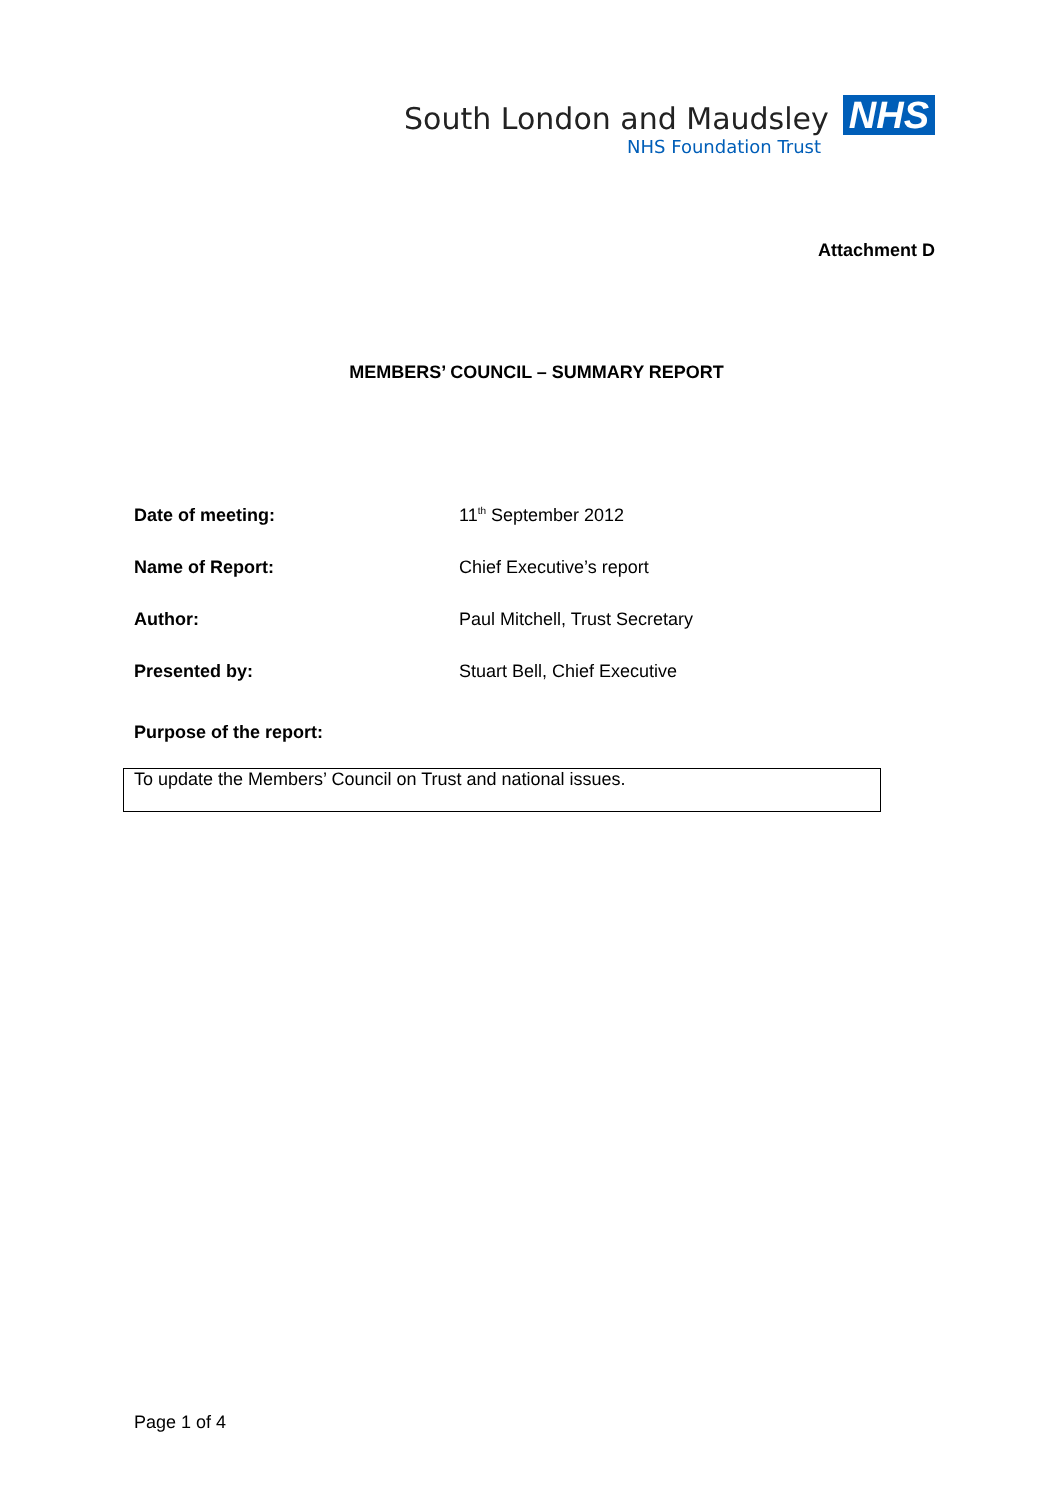South London and Maudsley
NHS
NHS Foundation Trust
Attachment D
MEMBERS’ COUNCIL – SUMMARY REPORT
Date of meeting: 11<sup>th</sup> September 2012
Name of Report: Chief Executive’s report
Author: Paul Mitchell, Trust Secretary
Presented by: Stuart Bell, Chief Executive
Purpose of the report:
To update the Members’ Council on Trust and national issues.
Page 1 of 4